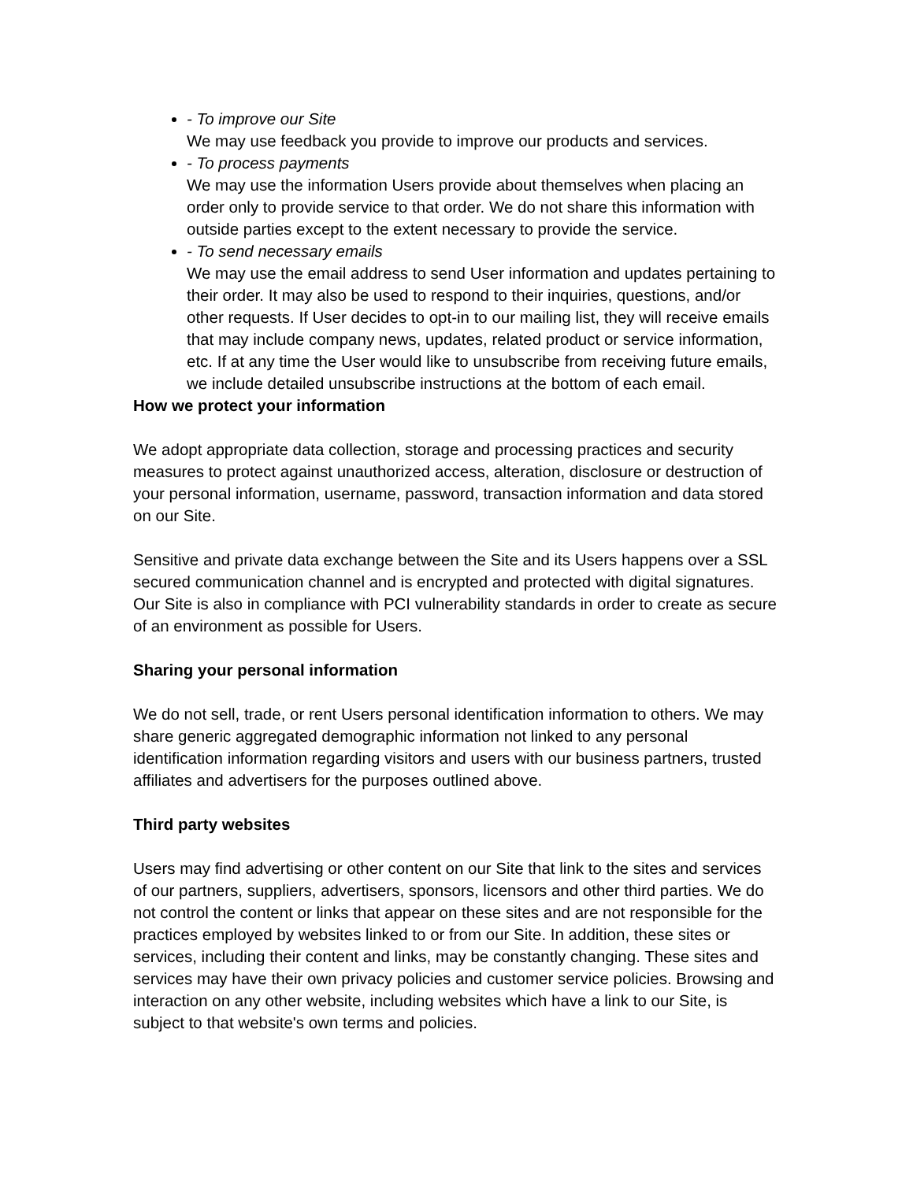- To improve our Site
We may use feedback you provide to improve our products and services.
- To process payments
We may use the information Users provide about themselves when placing an order only to provide service to that order. We do not share this information with outside parties except to the extent necessary to provide the service.
- To send necessary emails
We may use the email address to send User information and updates pertaining to their order. It may also be used to respond to their inquiries, questions, and/or other requests. If User decides to opt-in to our mailing list, they will receive emails that may include company news, updates, related product or service information, etc. If at any time the User would like to unsubscribe from receiving future emails, we include detailed unsubscribe instructions at the bottom of each email.
How we protect your information
We adopt appropriate data collection, storage and processing practices and security measures to protect against unauthorized access, alteration, disclosure or destruction of your personal information, username, password, transaction information and data stored on our Site.
Sensitive and private data exchange between the Site and its Users happens over a SSL secured communication channel and is encrypted and protected with digital signatures. Our Site is also in compliance with PCI vulnerability standards in order to create as secure of an environment as possible for Users.
Sharing your personal information
We do not sell, trade, or rent Users personal identification information to others. We may share generic aggregated demographic information not linked to any personal identification information regarding visitors and users with our business partners, trusted affiliates and advertisers for the purposes outlined above.
Third party websites
Users may find advertising or other content on our Site that link to the sites and services of our partners, suppliers, advertisers, sponsors, licensors and other third parties. We do not control the content or links that appear on these sites and are not responsible for the practices employed by websites linked to or from our Site. In addition, these sites or services, including their content and links, may be constantly changing. These sites and services may have their own privacy policies and customer service policies. Browsing and interaction on any other website, including websites which have a link to our Site, is subject to that website's own terms and policies.